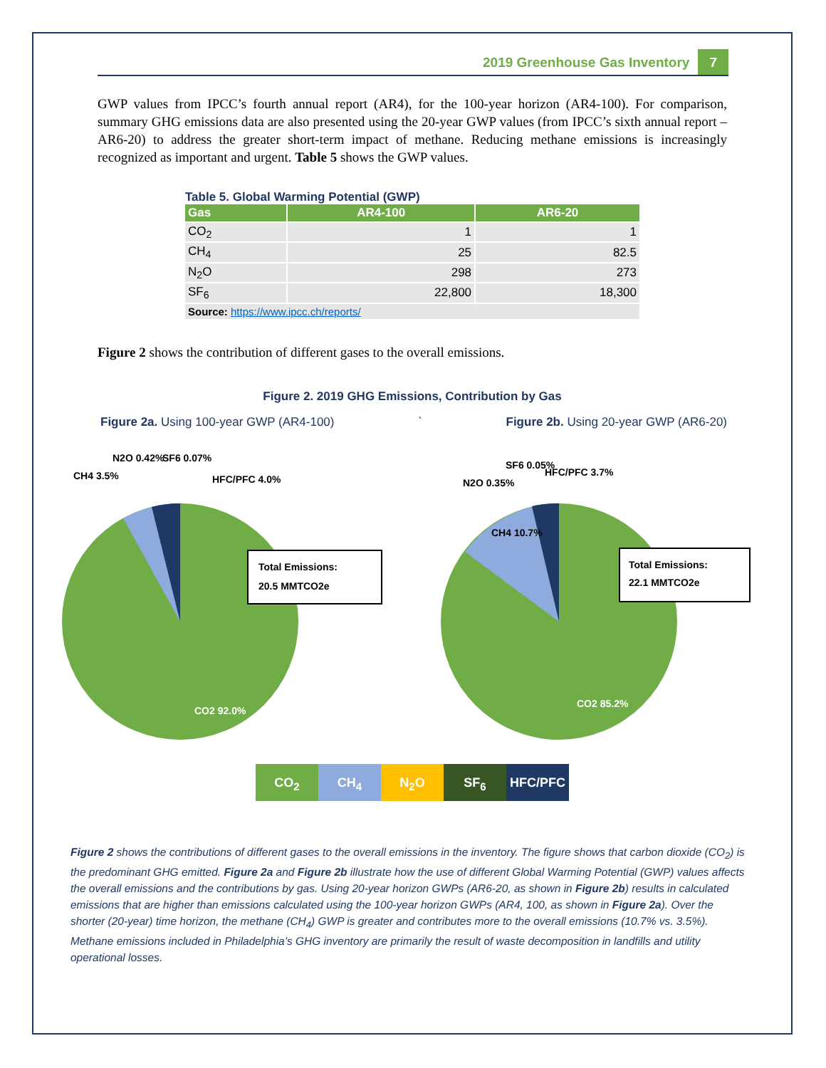2019 Greenhouse Gas Inventory 7
GWP values from IPCC’s fourth annual report (AR4), for the 100-year horizon (AR4-100). For comparison, summary GHG emissions data are also presented using the 20-year GWP values (from IPCC’s sixth annual report – AR6-20) to address the greater short-term impact of methane. Reducing methane emissions is increasingly recognized as important and urgent. Table 5 shows the GWP values.
Table 5. Global Warming Potential (GWP)
| Gas | AR4-100 | AR6-20 |
| --- | --- | --- |
| CO<sub>2</sub> | 1 | 1 |
| CH<sub>4</sub> | 25 | 82.5 |
| N<sub>2</sub>O | 298 | 273 |
| SF<sub>6</sub> | 22,800 | 18,300 |
| Source: https://www.ipcc.ch/reports/ | | |
Figure 2 shows the contribution of different gases to the overall emissions.
Figure 2. 2019 GHG Emissions, Contribution by Gas
Figure 2a. Using 100-year GWP (AR4-100) ` Figure 2b. Using 20-year GWP (AR6-20)
Total Emissions:
20.5 MMTCO2e
CH4 3.5%
N2O 0.42%
SF6 0.07%
HFC/PFC 4.0%
CO2 92.0%
Total Emissions:
22.1 MMTCO2e
N2O 0.35%
SF6 0.05%
HFC/PFC 3.7%
CH4 10.7%
CO2 85.2%
CO<sub>2</sub> CH<sub>4</sub> N<sub>2</sub>O SF<sub>6</sub> HFC/PFC
Figure 2 shows the contributions of different gases to the overall emissions in the inventory. The figure shows that carbon dioxide (CO<sub>2</sub>) is the predominant GHG emitted. Figure 2a and Figure 2b illustrate how the use of different Global Warming Potential (GWP) values affects the overall emissions and the contributions by gas. Using 20-year horizon GWPs (AR6-20, as shown in Figure 2b) results in calculated emissions that are higher than emissions calculated using the 100-year horizon GWPs (AR4, 100, as shown in Figure 2a). Over the shorter (20-year) time horizon, the methane (CH<sub>4</sub>) GWP is greater and contributes more to the overall emissions (10.7% vs. 3.5%). Methane emissions included in Philadelphia’s GHG inventory are primarily the result of waste decomposition in landfills and utility operational losses.